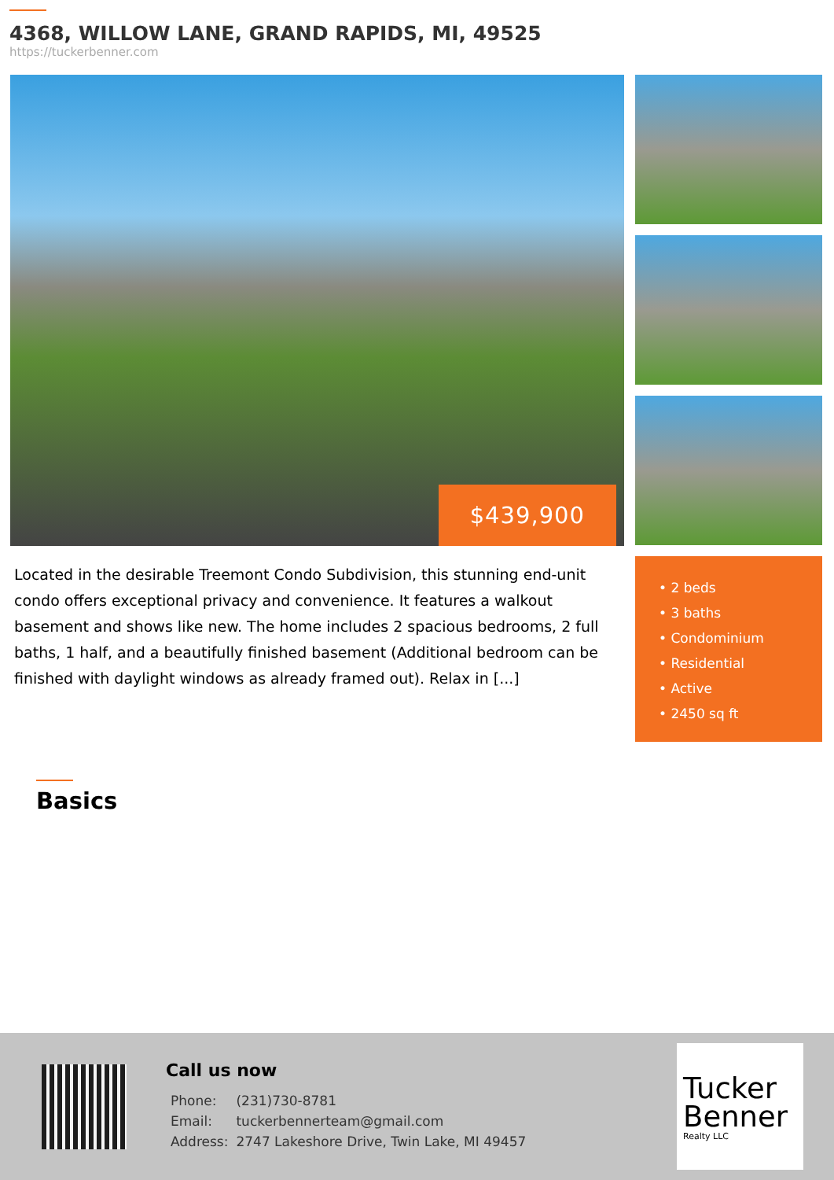4368, WILLOW LANE, GRAND RAPIDS, MI, 49525
https://tuckerbenner.com
$439,900
Located in the desirable Treemont Condo Subdivision, this stunning end-unit condo offers exceptional privacy and convenience. It features a walkout basement and shows like new. The home includes 2 spacious bedrooms, 2 full baths, 1 half, and a beautifully finished basement (Additional bedroom can be finished with daylight windows as already framed out). Relax in [...]
• 2 beds
• 3 baths
• Condominium
• Residential
• Active
• 2450 sq ft
Basics
Call us now
| Phone: | (231)730-8781 |
| Email: | tuckerbennerteam@gmail.com |
| Address: | 2747 Lakeshore Drive, Twin Lake, MI 49457 |
Tucker
Benner
Realty LLC